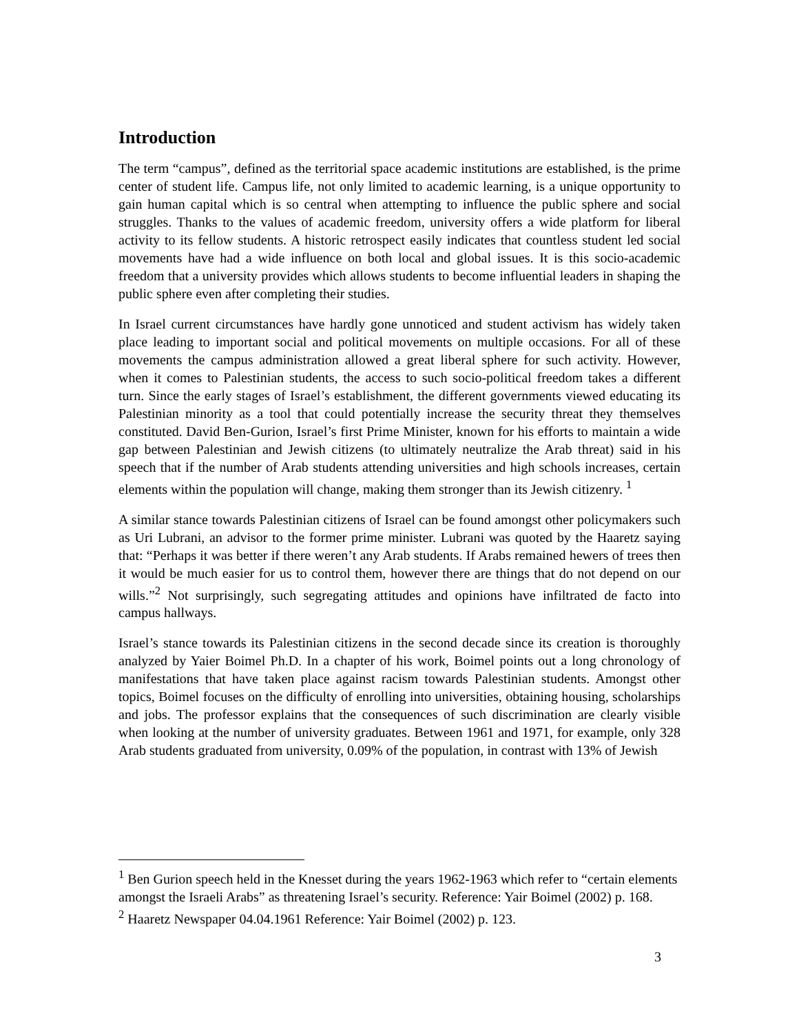Introduction
The term “campus”, defined as the territorial space academic institutions are established, is the prime center of student life. Campus life, not only limited to academic learning, is a unique opportunity to gain human capital which is so central when attempting to influence the public sphere and social struggles. Thanks to the values of academic freedom, university offers a wide platform for liberal activity to its fellow students. A historic retrospect easily indicates that countless student led social movements have had a wide influence on both local and global issues. It is this socio-academic freedom that a university provides which allows students to become influential leaders in shaping the public sphere even after completing their studies.
In Israel current circumstances have hardly gone unnoticed and student activism has widely taken place leading to important social and political movements on multiple occasions. For all of these movements the campus administration allowed a great liberal sphere for such activity. However, when it comes to Palestinian students, the access to such socio-political freedom takes a different turn. Since the early stages of Israel’s establishment, the different governments viewed educating its Palestinian minority as a tool that could potentially increase the security threat they themselves constituted. David Ben-Gurion, Israel’s first Prime Minister, known for his efforts to maintain a wide gap between Palestinian and Jewish citizens (to ultimately neutralize the Arab threat) said in his speech that if the number of Arab students attending universities and high schools increases, certain elements within the population will change, making them stronger than its Jewish citizenry. <sup>1</sup>
A similar stance towards Palestinian citizens of Israel can be found amongst other policymakers such as Uri Lubrani, an advisor to the former prime minister. Lubrani was quoted by the Haaretz saying that: “Perhaps it was better if there weren’t any Arab students. If Arabs remained hewers of trees then it would be much easier for us to control them, however there are things that do not depend on our wills.”<sup>2</sup> Not surprisingly, such segregating attitudes and opinions have infiltrated de facto into campus hallways.
Israel’s stance towards its Palestinian citizens in the second decade since its creation is thoroughly analyzed by Yaier Boimel Ph.D. In a chapter of his work, Boimel points out a long chronology of manifestations that have taken place against racism towards Palestinian students. Amongst other topics, Boimel focuses on the difficulty of enrolling into universities, obtaining housing, scholarships and jobs. The professor explains that the consequences of such discrimination are clearly visible when looking at the number of university graduates. Between 1961 and 1971, for example, only 328 Arab students graduated from university, 0.09% of the population, in contrast with 13% of Jewish
<sup>1</sup> Ben Gurion speech held in the Knesset during the years 1962-1963 which refer to “certain elements amongst the Israeli Arabs” as threatening Israel’s security. Reference: Yair Boimel (2002) p. 168.
<sup>2</sup> Haaretz Newspaper 04.04.1961 Reference: Yair Boimel (2002) p. 123.
3